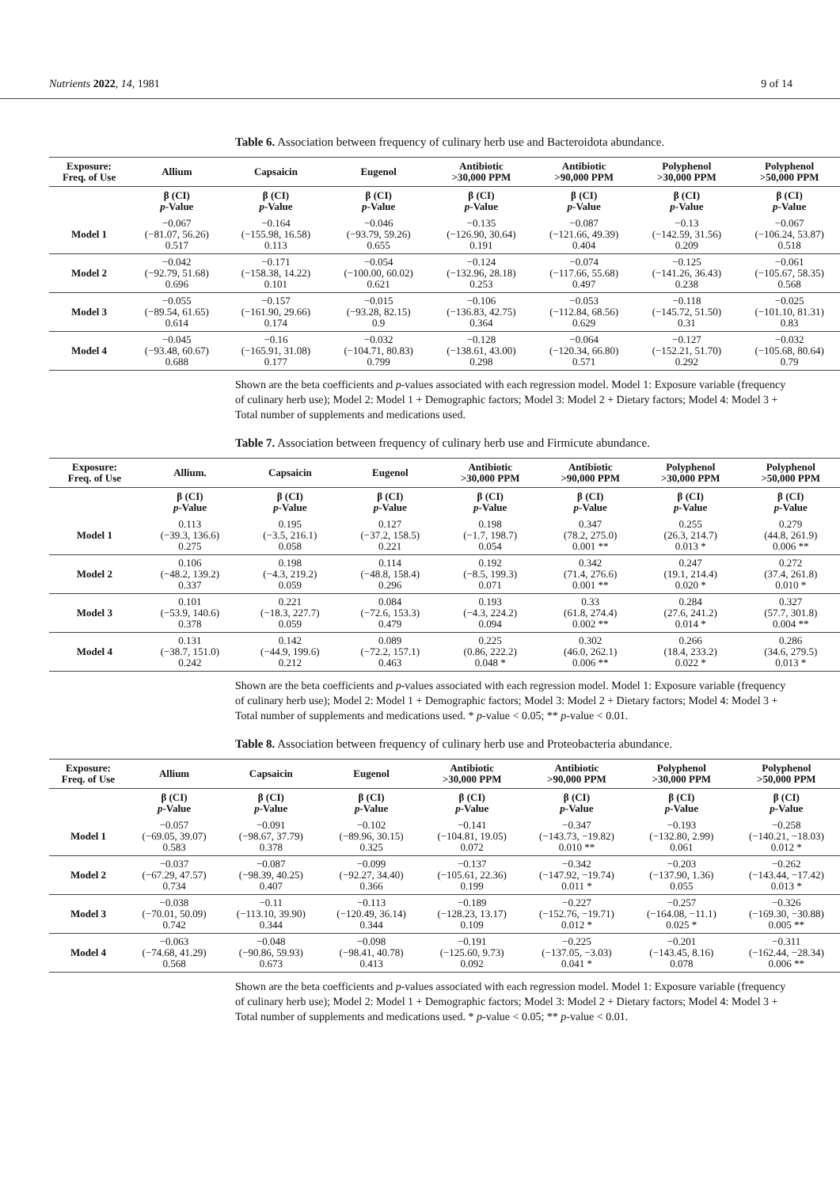Nutrients 2022, 14, 1981 9 of 14
Table 6. Association between frequency of culinary herb use and Bacteroidota abundance.
| Exposure: Freq. of Use | Allium | Capsaicin | Eugenol | Antibiotic >30,000 PPM | Antibiotic >90,000 PPM | Polyphenol >30,000 PPM | Polyphenol >50,000 PPM |
| --- | --- | --- | --- | --- | --- | --- | --- |
| | β (CI) p -Value | β (CI) p -Value | β (CI) p -Value | β (CI) p -Value | β (CI) p -Value | β (CI) p -Value | β (CI) p -Value |
| Model 1 | −0.067 (−81.07, 56.26) 0.517 | −0.164 (−155.98, 16.58) 0.113 | −0.046 (−93.79, 59.26) 0.655 | −0.135 (−126.90, 30.64) 0.191 | −0.087 (−121.66, 49.39) 0.404 | −0.13 (−142.59, 31.56) 0.209 | −0.067 (−106.24, 53.87) 0.518 |
| Model 2 | −0.042 (−92.79, 51.68) 0.696 | −0.171 (−158.38, 14.22) 0.101 | −0.054 (−100.00, 60.02) 0.621 | −0.124 (−132.96, 28.18) 0.253 | −0.074 (−117.66, 55.68) 0.497 | −0.125 (−141.26, 36.43) 0.238 | −0.061 (−105.67, 58.35) 0.568 |
| Model 3 | −0.055 (−89.54, 61.65) 0.614 | −0.157 (−161.90, 29.66) 0.174 | −0.015 (−93.28, 82.15) 0.9 | −0.106 (−136.83, 42.75) 0.364 | −0.053 (−112.84, 68.56) 0.629 | −0.118 (−145.72, 51.50) 0.31 | −0.025 (−101.10, 81.31) 0.83 |
| Model 4 | −0.045 (−93.48, 60.67) 0.688 | −0.16 (−165.91, 31.08) 0.177 | −0.032 (−104.71, 80.83) 0.799 | −0.128 (−138.61, 43.00) 0.298 | −0.064 (−120.34, 66.80) 0.571 | −0.127 (−152.21, 51.70) 0.292 | −0.032 (−105.68, 80.64) 0.79 |
Shown are the beta coefficients and p-values associated with each regression model. Model 1: Exposure variable (frequency of culinary herb use); Model 2: Model 1 + Demographic factors; Model 3: Model 2 + Dietary factors; Model 4: Model 3 + Total number of supplements and medications used.
Table 7. Association between frequency of culinary herb use and Firmicute abundance.
| Exposure: Freq. of Use | Allium. | Capsaicin | Eugenol | Antibiotic >30,000 PPM | Antibiotic >90,000 PPM | Polyphenol >30,000 PPM | Polyphenol >50,000 PPM |
| --- | --- | --- | --- | --- | --- | --- | --- |
| | β (CI) p -Value | β (CI) p -Value | β (CI) p -Value | β (CI) p -Value | β (CI) p -Value | β (CI) p -Value | β (CI) p -Value |
| Model 1 | 0.113 (−39.3, 136.6) 0.275 | 0.195 (−3.5, 216.1) 0.058 | 0.127 (−37.2, 158.5) 0.221 | 0.198 (−1.7, 198.7) 0.054 | 0.347 (78.2, 275.0) 0.001 ** | 0.255 (26.3, 214.7) 0.013 * | 0.279 (44.8, 261.9) 0.006 ** |
| Model 2 | 0.106 (−48.2, 139.2) 0.337 | 0.198 (−4.3, 219.2) 0.059 | 0.114 (−48.8, 158.4) 0.296 | 0.192 (−8.5, 199.3) 0.071 | 0.342 (71.4, 276.6) 0.001 ** | 0.247 (19.1, 214.4) 0.020 * | 0.272 (37.4, 261.8) 0.010 * |
| Model 3 | 0.101 (−53.9, 140.6) 0.378 | 0.221 (−18.3, 227.7) 0.059 | 0.084 (−72.6, 153.3) 0.479 | 0.193 (−4.3, 224.2) 0.094 | 0.33 (61.8, 274.4) 0.002 ** | 0.284 (27.6, 241.2) 0.014 * | 0.327 (57.7, 301.8) 0.004 ** |
| Model 4 | 0.131 (−38.7, 151.0) 0.242 | 0.142 (−44.9, 199.6) 0.212 | 0.089 (−72.2, 157.1) 0.463 | 0.225 (0.86, 222.2) 0.048 * | 0.302 (46.0, 262.1) 0.006 ** | 0.266 (18.4, 233.2) 0.022 * | 0.286 (34.6, 279.5) 0.013 * |
Shown are the beta coefficients and p-values associated with each regression model. Model 1: Exposure variable (frequency of culinary herb use); Model 2: Model 1 + Demographic factors; Model 3: Model 2 + Dietary factors; Model 4: Model 3 + Total number of supplements and medications used. * p-value < 0.05; ** p-value < 0.01.
Table 8. Association between frequency of culinary herb use and Proteobacteria abundance.
| Exposure: Freq. of Use | Allium | Capsaicin | Eugenol | Antibiotic >30,000 PPM | Antibiotic >90,000 PPM | Polyphenol >30,000 PPM | Polyphenol >50,000 PPM |
| --- | --- | --- | --- | --- | --- | --- | --- |
| | β (CI) p -Value | β (CI) p -Value | β (CI) p -Value | β (CI) p -Value | β (CI) p -Value | β (CI) p -Value | β (CI) p -Value |
| Model 1 | −0.057 (−69.05, 39.07) 0.583 | −0.091 (−98.67, 37.79) 0.378 | −0.102 (−89.96, 30.15) 0.325 | −0.141 (−104.81, 19.05) 0.072 | −0.347 (−143.73, −19.82) 0.010 ** | −0.193 (−132.80, 2.99) 0.061 | −0.258 (−140.21, −18.03) 0.012 * |
| Model 2 | −0.037 (−67.29, 47.57) 0.734 | −0.087 (−98.39, 40.25) 0.407 | −0.099 (−92.27, 34.40) 0.366 | −0.137 (−105.61, 22.36) 0.199 | −0.342 (−147.92, −19.74) 0.011 * | −0.203 (−137.90, 1.36) 0.055 | −0.262 (−143.44, −17.42) 0.013 * |
| Model 3 | −0.038 (−70.01, 50.09) 0.742 | −0.11 (−113.10, 39.90) 0.344 | −0.113 (−120.49, 36.14) 0.344 | −0.189 (−128.23, 13.17) 0.109 | −0.227 (−152.76, −19.71) 0.012 * | −0.257 (−164.08, −11.1) 0.025 * | −0.326 (−169.30, −30.88) 0.005 ** |
| Model 4 | −0.063 (−74.68, 41.29) 0.568 | −0.048 (−90.86, 59.93) 0.673 | −0.098 (−98.41, 40.78) 0.413 | −0.191 (−125.60, 9.73) 0.092 | −0.225 (−137.05, −3.03) 0.041 * | −0.201 (−143.45, 8.16) 0.078 | −0.311 (−162.44, −28.34) 0.006 ** |
Shown are the beta coefficients and p-values associated with each regression model. Model 1: Exposure variable (frequency of culinary herb use); Model 2: Model 1 + Demographic factors; Model 3: Model 2 + Dietary factors; Model 4: Model 3 + Total number of supplements and medications used. * p-value < 0.05; ** p-value < 0.01.